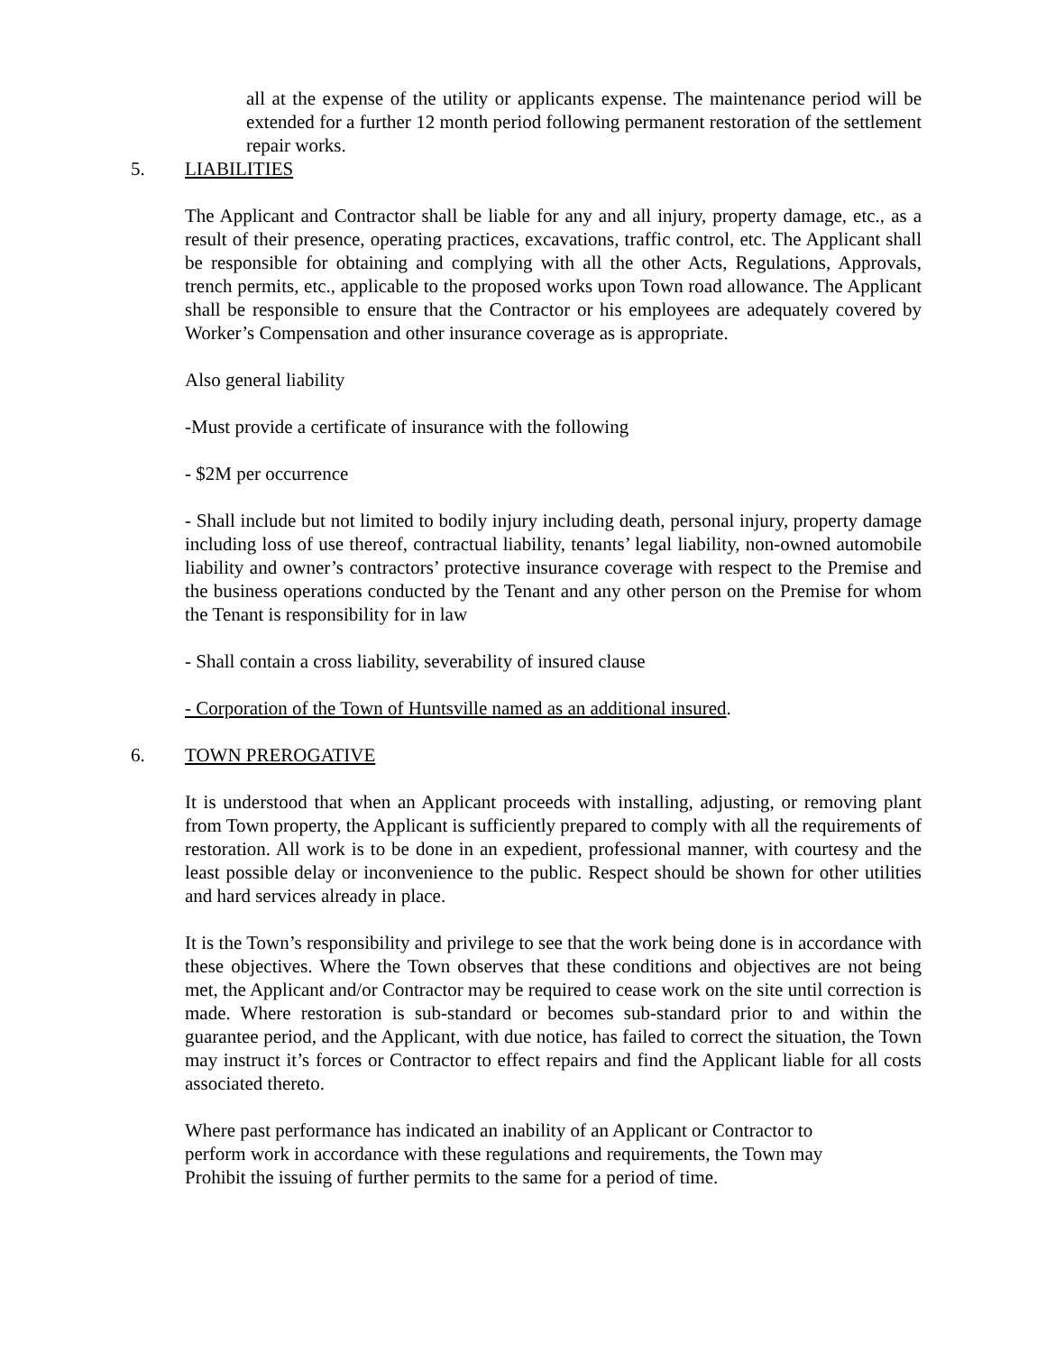all at the expense of the utility or applicants expense. The maintenance period will be extended for a further 12 month period following permanent restoration of the settlement repair works.
5. LIABILITIES
The Applicant and Contractor shall be liable for any and all injury, property damage, etc., as a result of their presence, operating practices, excavations, traffic control, etc. The Applicant shall be responsible for obtaining and complying with all the other Acts, Regulations, Approvals, trench permits, etc., applicable to the proposed works upon Town road allowance. The Applicant shall be responsible to ensure that the Contractor or his employees are adequately covered by Worker’s Compensation and other insurance coverage as is appropriate.
Also general liability
-Must provide a certificate of insurance with the following
- $2M per occurrence
- Shall include but not limited to bodily injury including death, personal injury, property damage including loss of use thereof, contractual liability, tenants’ legal liability, non-owned automobile liability and owner’s contractors’ protective insurance coverage with respect to the Premise and the business operations conducted by the Tenant and any other person on the Premise for whom the Tenant is responsibility for in law
- Shall contain a cross liability, severability of insured clause
- Corporation of the Town of Huntsville named as an additional insured.
6. TOWN PREROGATIVE
It is understood that when an Applicant proceeds with installing, adjusting, or removing plant from Town property, the Applicant is sufficiently prepared to comply with all the requirements of restoration. All work is to be done in an expedient, professional manner, with courtesy and the least possible delay or inconvenience to the public. Respect should be shown for other utilities and hard services already in place.
It is the Town’s responsibility and privilege to see that the work being done is in accordance with these objectives. Where the Town observes that these conditions and objectives are not being met, the Applicant and/or Contractor may be required to cease work on the site until correction is made. Where restoration is sub-standard or becomes sub-standard prior to and within the guarantee period, and the Applicant, with due notice, has failed to correct the situation, the Town may instruct it’s forces or Contractor to effect repairs and find the Applicant liable for all costs associated thereto.
Where past performance has indicated an inability of an Applicant or Contractor to
perform work in accordance with these regulations and requirements, the Town may
Prohibit the issuing of further permits to the same for a period of time.